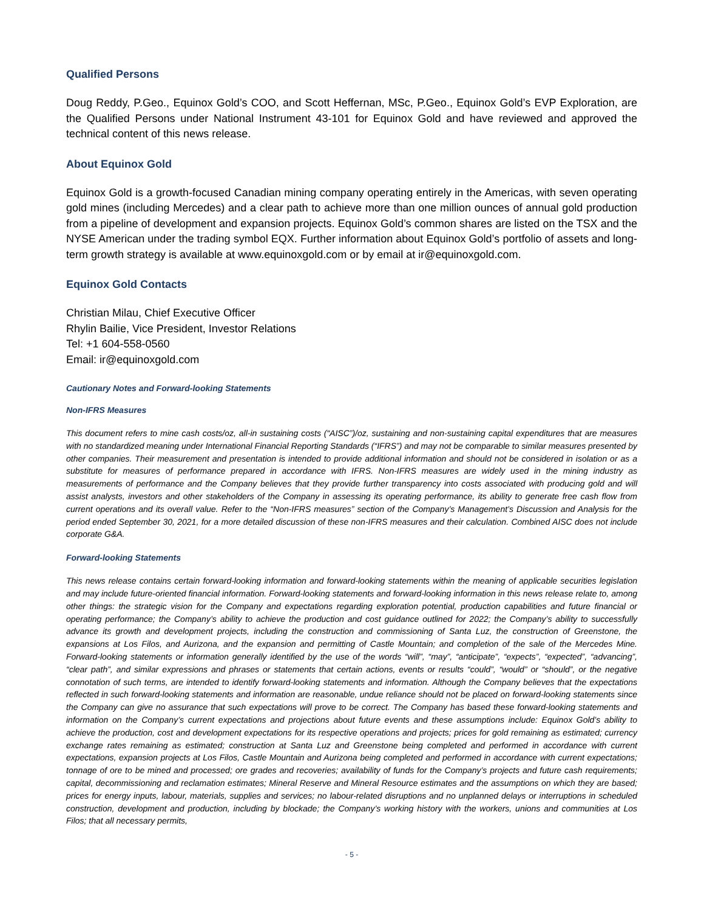Qualified Persons
Doug Reddy, P.Geo., Equinox Gold’s COO, and Scott Heffernan, MSc, P.Geo., Equinox Gold’s EVP Exploration, are the Qualified Persons under National Instrument 43-101 for Equinox Gold and have reviewed and approved the technical content of this news release.
About Equinox Gold
Equinox Gold is a growth-focused Canadian mining company operating entirely in the Americas, with seven operating gold mines (including Mercedes) and a clear path to achieve more than one million ounces of annual gold production from a pipeline of development and expansion projects. Equinox Gold’s common shares are listed on the TSX and the NYSE American under the trading symbol EQX. Further information about Equinox Gold’s portfolio of assets and long-term growth strategy is available at www.equinoxgold.com or by email at ir@equinoxgold.com.
Equinox Gold Contacts
Christian Milau, Chief Executive Officer
Rhylin Bailie, Vice President, Investor Relations
Tel: +1 604-558-0560
Email: ir@equinoxgold.com
Cautionary Notes and Forward-looking Statements
Non-IFRS Measures
This document refers to mine cash costs/oz, all-in sustaining costs (“AISC”)/oz, sustaining and non-sustaining capital expenditures that are measures with no standardized meaning under International Financial Reporting Standards (“IFRS”) and may not be comparable to similar measures presented by other companies. Their measurement and presentation is intended to provide additional information and should not be considered in isolation or as a substitute for measures of performance prepared in accordance with IFRS. Non-IFRS measures are widely used in the mining industry as measurements of performance and the Company believes that they provide further transparency into costs associated with producing gold and will assist analysts, investors and other stakeholders of the Company in assessing its operating performance, its ability to generate free cash flow from current operations and its overall value. Refer to the “Non-IFRS measures” section of the Company’s Management’s Discussion and Analysis for the period ended September 30, 2021, for a more detailed discussion of these non-IFRS measures and their calculation. Combined AISC does not include corporate G&A.
Forward-looking Statements
This news release contains certain forward-looking information and forward-looking statements within the meaning of applicable securities legislation and may include future-oriented financial information. Forward-looking statements and forward-looking information in this news release relate to, among other things: the strategic vision for the Company and expectations regarding exploration potential, production capabilities and future financial or operating performance; the Company’s ability to achieve the production and cost guidance outlined for 2022; the Company’s ability to successfully advance its growth and development projects, including the construction and commissioning of Santa Luz, the construction of Greenstone, the expansions at Los Filos, and Aurizona, and the expansion and permitting of Castle Mountain; and completion of the sale of the Mercedes Mine. Forward-looking statements or information generally identified by the use of the words “will”, “may”, “anticipate”, “expects”, “expected”, “advancing”, “clear path”, and similar expressions and phrases or statements that certain actions, events or results “could”, “would” or “should”, or the negative connotation of such terms, are intended to identify forward-looking statements and information. Although the Company believes that the expectations reflected in such forward-looking statements and information are reasonable, undue reliance should not be placed on forward-looking statements since the Company can give no assurance that such expectations will prove to be correct. The Company has based these forward-looking statements and information on the Company’s current expectations and projections about future events and these assumptions include: Equinox Gold’s ability to achieve the production, cost and development expectations for its respective operations and projects; prices for gold remaining as estimated; currency exchange rates remaining as estimated; construction at Santa Luz and Greenstone being completed and performed in accordance with current expectations, expansion projects at Los Filos, Castle Mountain and Aurizona being completed and performed in accordance with current expectations; tonnage of ore to be mined and processed; ore grades and recoveries; availability of funds for the Company’s projects and future cash requirements; capital, decommissioning and reclamation estimates; Mineral Reserve and Mineral Resource estimates and the assumptions on which they are based; prices for energy inputs, labour, materials, supplies and services; no labour-related disruptions and no unplanned delays or interruptions in scheduled construction, development and production, including by blockade; the Company’s working history with the workers, unions and communities at Los Filos; that all necessary permits,
- 5 -